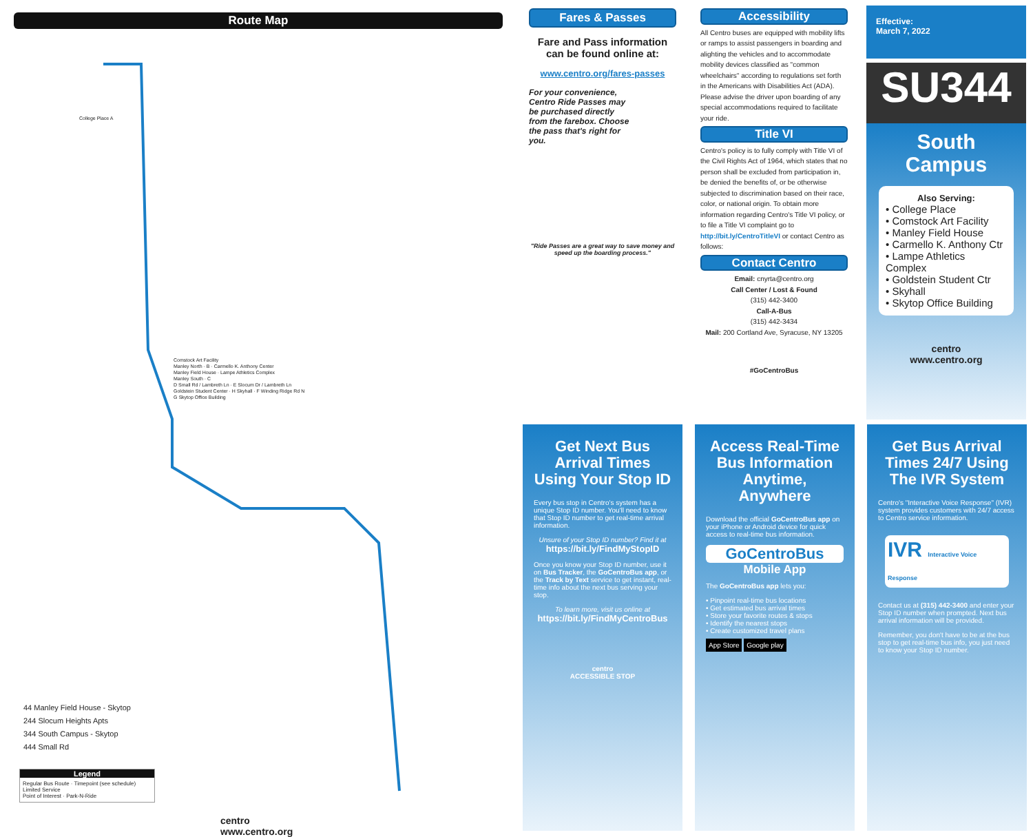Route Map
44 Manley Field House - Skytop
244 Slocum Heights Apts
344 South Campus - Skytop
444 Small Rd
Legend
Regular Bus Route · Timepoint (see schedule)
Limited Service
Point of Interest · Park-N-Ride
centro
www.centro.org
Comstock Art Facility
Manley North · B · Carmello K. Anthony Center
Manley Field House · Lampe Athletics Complex
Manley South · C
D Small Rd / Lambreth Ln · E Slocum Dr / Lambreth Ln
Goldstein Student Center · H Skyhall · F Winding Ridge Rd N
G Skytop Office Building
College Place A
Fares & Passes
Fare and Pass information can be found online at:
www.centro.org/fares-passes
For your convenience, Centro Ride Passes may be purchased directly from the farebox. Choose the pass that's right for you.
"Ride Passes are a great way to save money and speed up the boarding process."
Accessibility
All Centro buses are equipped with mobility lifts or ramps to assist passengers in boarding and alighting the vehicles and to accommodate mobility devices classified as "common wheelchairs" according to regulations set forth in the Americans with Disabilities Act (ADA). Please advise the driver upon boarding of any special accommodations required to facilitate your ride.
Title VI
Centro's policy is to fully comply with Title VI of the Civil Rights Act of 1964, which states that no person shall be excluded from participation in, be denied the benefits of, or be otherwise subjected to discrimination based on their race, color, or national origin. To obtain more information regarding Centro's Title VI policy, or to file a Title VI complaint go to http://bit.ly/CentroTitleVI or contact Centro as follows:
Contact Centro
Email: cnyrta@centro.org
Call Center / Lost & Found
(315) 442-3400
Call-A-Bus
(315) 442-3434
Mail: 200 Cortland Ave, Syracuse, NY 13205
#GoCentroBus
Effective:
March 7, 2022
SU344
South
Campus
Also Serving:
• College Place
• Comstock Art Facility
• Manley Field House
• Carmello K. Anthony Ctr
• Lampe Athletics Complex
• Goldstein Student Ctr
• Skyhall
• Skytop Office Building
centro
www.centro.org
Get Next Bus Arrival Times Using Your Stop ID
Every bus stop in Centro's system has a unique Stop ID number. You'll need to know that Stop ID number to get real-time arrival information.
Unsure of your Stop ID number? Find it at
https://bit.ly/FindMyStopID
Once you know your Stop ID number, use it on Bus Tracker, the GoCentroBus app, or the Track by Text service to get instant, real-time info about the next bus serving your stop.
To learn more, visit us online at
https://bit.ly/FindMyCentroBus
centro
ACCESSIBLE STOP
Access Real-Time Bus Information Anytime, Anywhere
Download the official GoCentroBus app on your iPhone or Android device for quick access to real-time bus information.
GoCentroBus
Mobile App
The GoCentroBus app lets you:
• Pinpoint real-time bus locations
• Get estimated bus arrival times
• Store your favorite routes & stops
• Identify the nearest stops
• Create customized travel plans
App Store Google play
Get Bus Arrival Times 24/7 Using The IVR System
Centro's "Interactive Voice Response" (IVR) system provides customers with 24/7 access to Centro service information.
IVR Interactive Voice Response
Contact us at (315) 442-3400 and enter your Stop ID number when prompted. Next bus arrival information will be provided.
Remember, you don't have to be at the bus stop to get real-time bus info, you just need to know your Stop ID number.